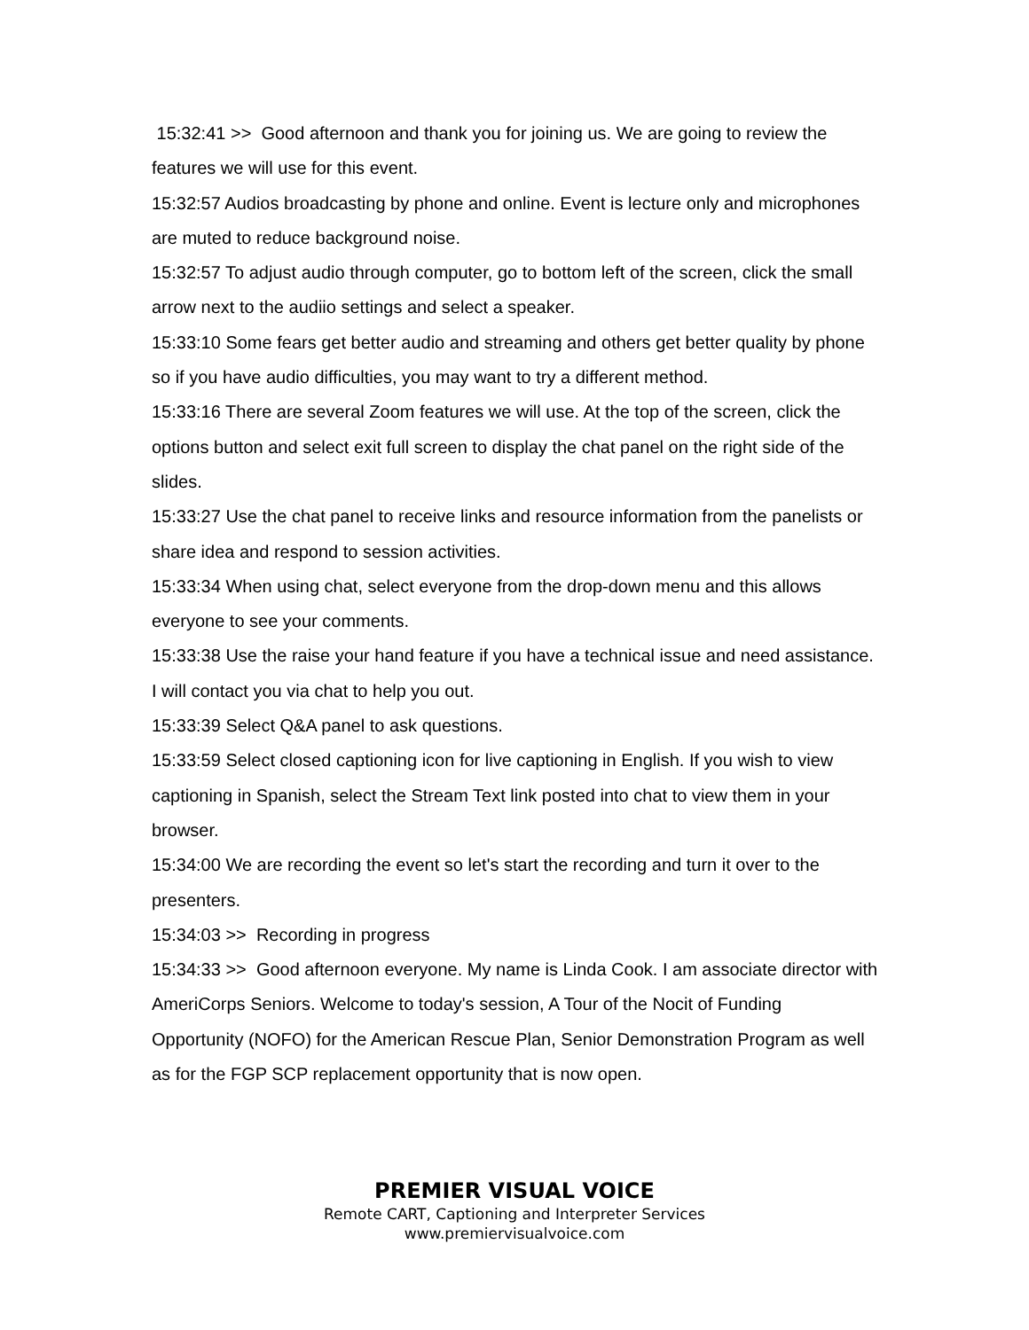15:32:41 >> Good afternoon and thank you for joining us. We are going to review the features we will use for this event.
15:32:57 Audios broadcasting by phone and online. Event is lecture only and microphones are muted to reduce background noise.
15:32:57 To adjust audio through computer, go to bottom left of the screen, click the small arrow next to the audiio settings and select a speaker.
15:33:10 Some fears get better audio and streaming and others get better quality by phone so if you have audio difficulties, you may want to try a different method.
15:33:16 There are several Zoom features we will use. At the top of the screen, click the options button and select exit full screen to display the chat panel on the right side of the slides.
15:33:27 Use the chat panel to receive links and resource information from the panelists or share idea and respond to session activities.
15:33:34 When using chat, select everyone from the drop-down menu and this allows everyone to see your comments.
15:33:38 Use the raise your hand feature if you have a technical issue and need assistance. I will contact you via chat to help you out.
15:33:39 Select Q&A panel to ask questions.
15:33:59 Select closed captioning icon for live captioning in English. If you wish to view captioning in Spanish, select the Stream Text link posted into chat to view them in your browser.
15:34:00 We are recording the event so let's start the recording and turn it over to the presenters.
15:34:03 >> Recording in progress
15:34:33 >> Good afternoon everyone. My name is Linda Cook. I am associate director with AmeriCorps Seniors. Welcome to today's session, A Tour of the Nocit of Funding Opportunity (NOFO) for the American Rescue Plan, Senior Demonstration Program as well as for the FGP SCP replacement opportunity that is now open.
PREMIER VISUAL VOICE
Remote CART, Captioning and Interpreter Services
www.premiervisualvoice.com